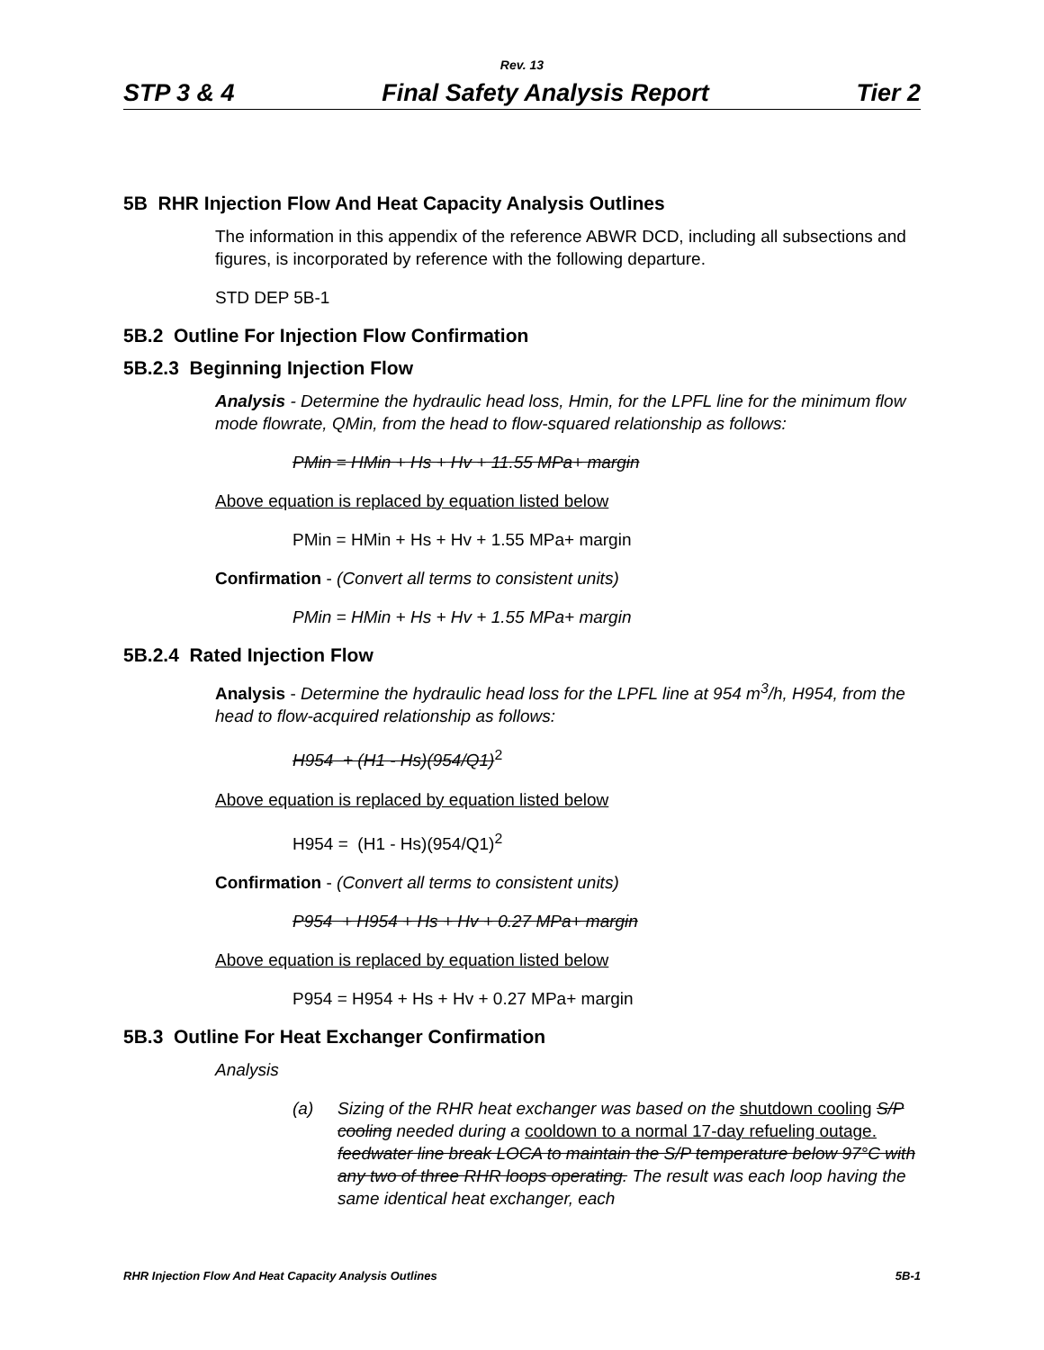Rev. 13
STP 3 & 4 Final Safety Analysis Report Tier 2
5B RHR Injection Flow And Heat Capacity Analysis Outlines
The information in this appendix of the reference ABWR DCD, including all subsections and figures, is incorporated by reference with the following departure.
STD DEP 5B-1
5B.2 Outline For Injection Flow Confirmation
5B.2.3 Beginning Injection Flow
Analysis - Determine the hydraulic head loss, Hmin, for the LPFL line for the minimum flow mode flowrate, QMin, from the head to flow-squared relationship as follows:
PMin = HMin + Hs + Hv + 11.55 MPa+ margin
Above equation is replaced by equation listed below
PMin = HMin + Hs + Hv + 1.55 MPa+ margin
Confirmation - (Convert all terms to consistent units)
PMin = HMin + Hs + Hv + 1.55 MPa+ margin
5B.2.4 Rated Injection Flow
Analysis - Determine the hydraulic head loss for the LPFL line at 954 m<sup>3</sup>/h, H954, from the head to flow-acquired relationship as follows:
H954 + (H1 - Hs)(954/Q1)<sup>2</sup>
Above equation is replaced by equation listed below
H954 = (H1 - Hs)(954/Q1)<sup>2</sup>
Confirmation - (Convert all terms to consistent units)
P954 + H954 + Hs + Hv + 0.27 MPa+ margin
Above equation is replaced by equation listed below
P954 = H954 + Hs + Hv + 0.27 MPa+ margin
5B.3 Outline For Heat Exchanger Confirmation
Analysis
(a) Sizing of the RHR heat exchanger was based on the shutdown cooling S/P cooling needed during a cooldown to a normal 17-day refueling outage. feedwater line break LOCA to maintain the S/P temperature below 97°C with any two of three RHR loops operating. The result was each loop having the same identical heat exchanger, each
RHR Injection Flow And Heat Capacity Analysis Outlines 5B-1